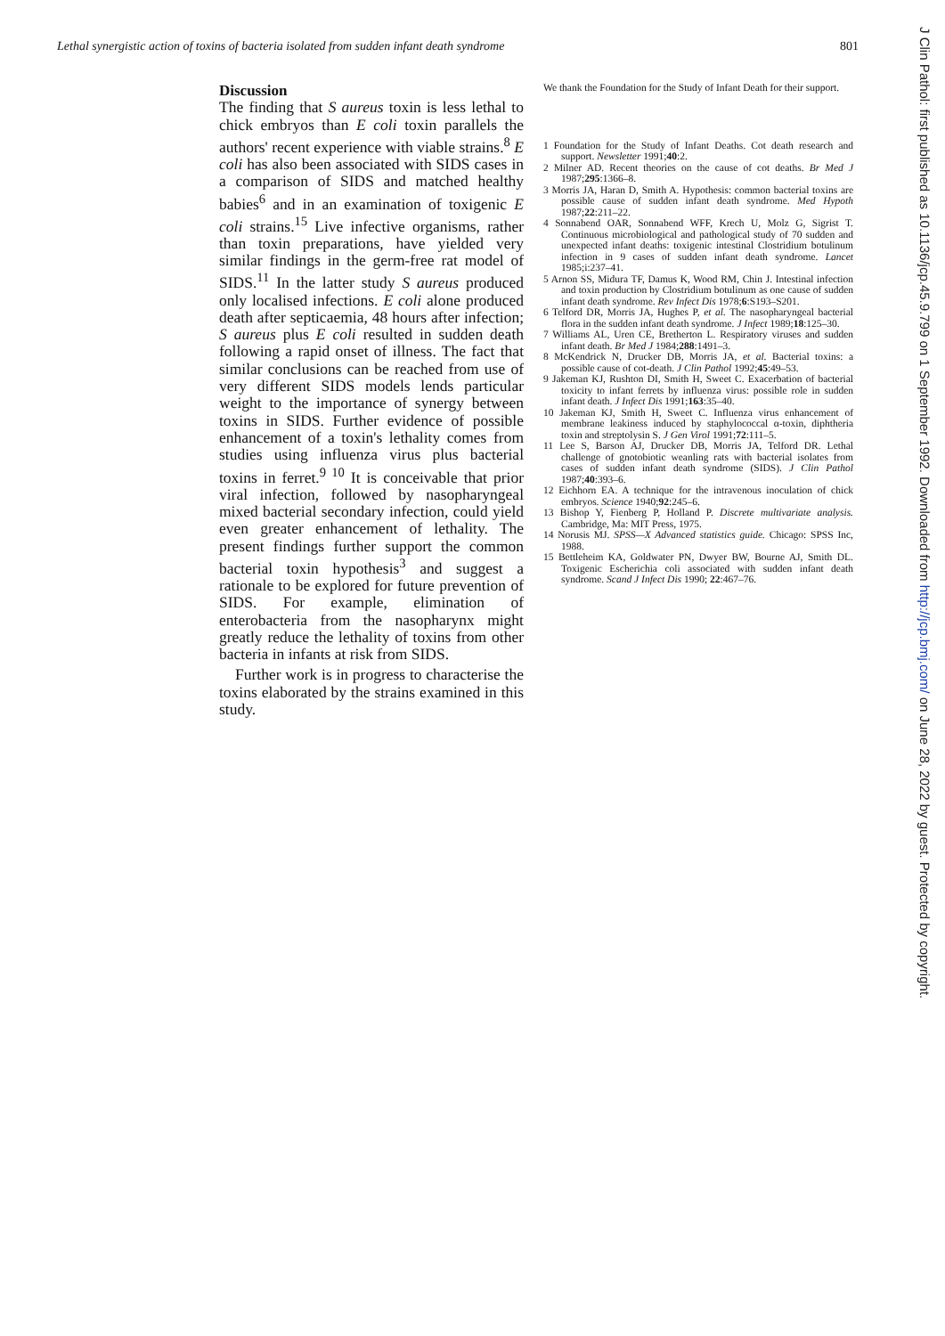Lethal synergistic action of toxins of bacteria isolated from sudden infant death syndrome 801
Discussion
The finding that S aureus toxin is less lethal to chick embryos than E coli toxin parallels the authors' recent experience with viable strains.<sup>8</sup> E coli has also been associated with SIDS cases in a comparison of SIDS and matched healthy babies<sup>6</sup> and in an examination of toxigenic E coli strains.<sup>15</sup> Live infective organisms, rather than toxin preparations, have yielded very similar findings in the germ-free rat model of SIDS.<sup>11</sup> In the latter study S aureus produced only localised infections. E coli alone produced death after septicaemia, 48 hours after infection; S aureus plus E coli resulted in sudden death following a rapid onset of illness. The fact that similar conclusions can be reached from use of very different SIDS models lends particular weight to the importance of synergy between toxins in SIDS. Further evidence of possible enhancement of a toxin's lethality comes from studies using influenza virus plus bacterial toxins in ferret.<sup>9 10</sup> It is conceivable that prior viral infection, followed by nasopharyngeal mixed bacterial secondary infection, could yield even greater enhancement of lethality. The present findings further support the common bacterial toxin hypothesis<sup>3</sup> and suggest a rationale to be explored for future prevention of SIDS. For example, elimination of enterobacteria from the nasopharynx might greatly reduce the lethality of toxins from other bacteria in infants at risk from SIDS.
Further work is in progress to characterise the toxins elaborated by the strains examined in this study.
We thank the Foundation for the Study of Infant Death for their support.
1 Foundation for the Study of Infant Deaths. Cot death research and support. Newsletter 1991;40:2.
2 Milner AD. Recent theories on the cause of cot deaths. Br Med J 1987;295:1366–8.
3 Morris JA, Haran D, Smith A. Hypothesis: common bacterial toxins are possible cause of sudden infant death syndrome. Med Hypoth 1987;22:211–22.
4 Sonnabend OAR, Sonnabend WFF, Krech U, Molz G, Sigrist T. Continuous microbiological and pathological study of 70 sudden and unexpected infant deaths: toxigenic intestinal Clostridium botulinum infection in 9 cases of sudden infant death syndrome. Lancet 1985;i:237–41.
5 Arnon SS, Midura TF, Damus K, Wood RM, Chin J. Intestinal infection and toxin production by Clostridium botulinum as one cause of sudden infant death syndrome. Rev Infect Dis 1978;6:S193–S201.
6 Telford DR, Morris JA, Hughes P, et al. The nasopharyngeal bacterial flora in the sudden infant death syndrome. J Infect 1989;18:125–30.
7 Williams AL, Uren CE, Bretherton L. Respiratory viruses and sudden infant death. Br Med J 1984;288:1491–3.
8 McKendrick N, Drucker DB, Morris JA, et al. Bacterial toxins: a possible cause of cot-death. J Clin Pathol 1992;45:49–53.
9 Jakeman KJ, Rushton DI, Smith H, Sweet C. Exacerbation of bacterial toxicity to infant ferrets by influenza virus: possible role in sudden infant death. J Infect Dis 1991;163:35–40.
10 Jakeman KJ, Smith H, Sweet C. Influenza virus enhancement of membrane leakiness induced by staphylococcal α-toxin, diphtheria toxin and streptolysin S. J Gen Virol 1991;72:111–5.
11 Lee S, Barson AJ, Drucker DB, Morris JA, Telford DR. Lethal challenge of gnotobiotic weanling rats with bacterial isolates from cases of sudden infant death syndrome (SIDS). J Clin Pathol 1987;40:393–6.
12 Eichhorn EA. A technique for the intravenous inoculation of chick embryos. Science 1940;92:245–6.
13 Bishop Y, Fienberg P, Holland P. Discrete multivariate analysis. Cambridge, Ma: MIT Press, 1975.
14 Norusis MJ. SPSS—X Advanced statistics guide. Chicago: SPSS Inc, 1988.
15 Bettleheim KA, Goldwater PN, Dwyer BW, Bourne AJ, Smith DL. Toxigenic Escherichia coli associated with sudden infant death syndrome. Scand J Infect Dis 1990; 22:467–76.
J Clin Pathol: first published as 10.1136/jcp.45.9.799 on 1 September 1992. Downloaded from http://jcp.bmj.com/ on June 28, 2022 by guest. Protected by copyright.